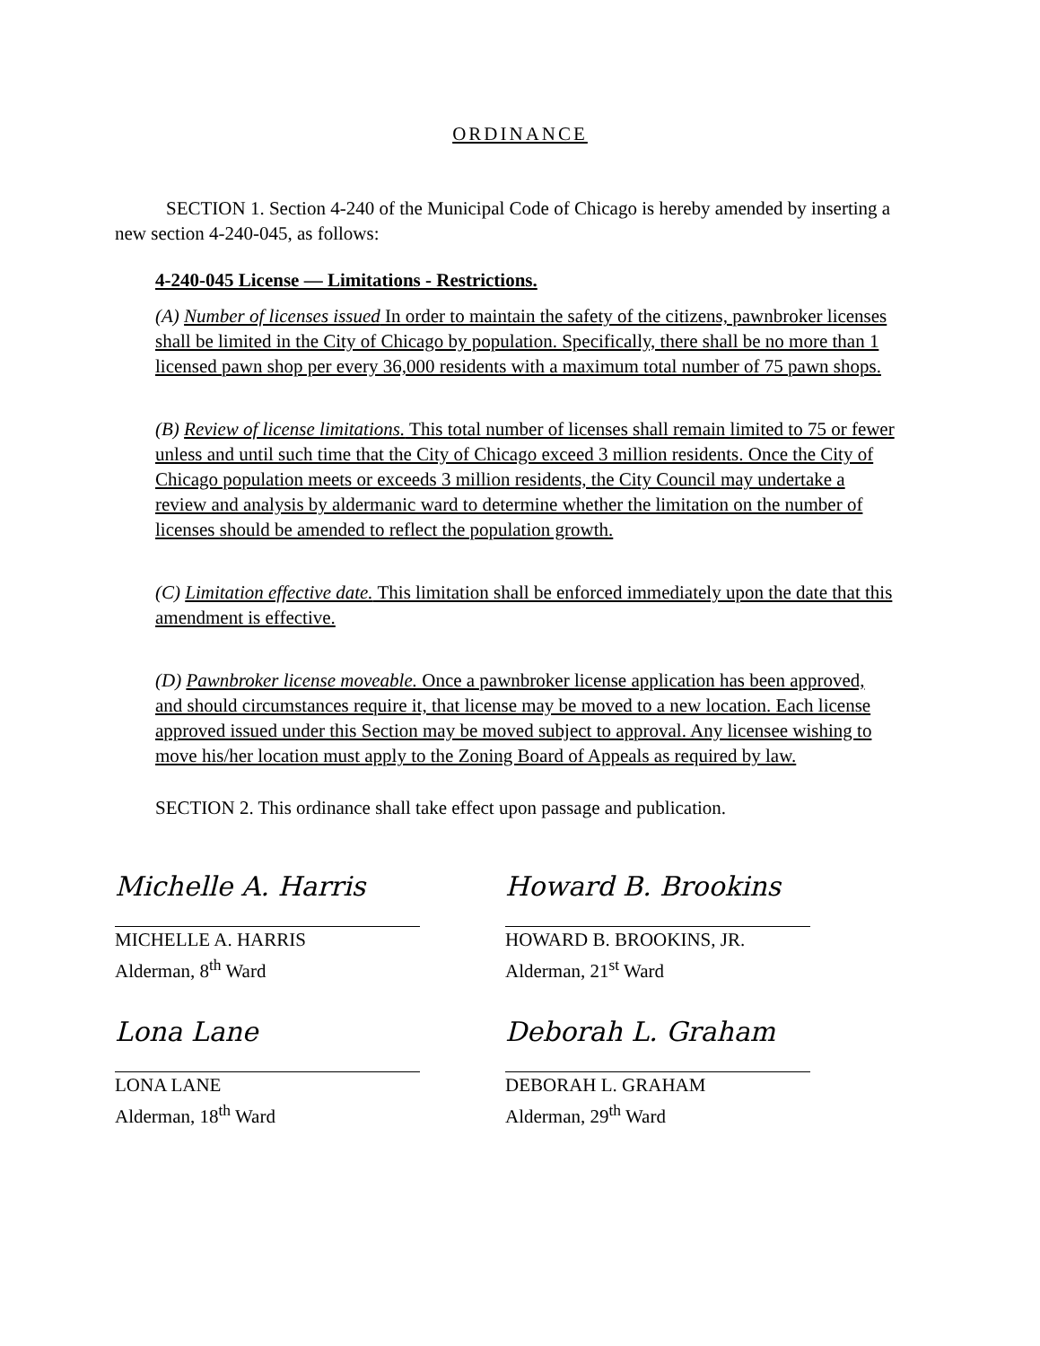ORDINANCE
SECTION 1. Section 4-240 of the Municipal Code of Chicago is hereby amended by inserting a new section 4-240-045, as follows:
4-240-045 License — Limitations - Restrictions.
(A) Number of licenses issued In order to maintain the safety of the citizens, pawnbroker licenses shall be limited in the City of Chicago by population. Specifically, there shall be no more than 1 licensed pawn shop per every 36,000 residents with a maximum total number of 75 pawn shops.
(B) Review of license limitations. This total number of licenses shall remain limited to 75 or fewer unless and until such time that the City of Chicago exceed 3 million residents. Once the City of Chicago population meets or exceeds 3 million residents, the City Council may undertake a review and analysis by aldermanic ward to determine whether the limitation on the number of licenses should be amended to reflect the population growth.
(C) Limitation effective date. This limitation shall be enforced immediately upon the date that this amendment is effective.
(D) Pawnbroker license moveable. Once a pawnbroker license application has been approved, and should circumstances require it, that license may be moved to a new location. Each license approved issued under this Section may be moved subject to approval. Any licensee wishing to move his/her location must apply to the Zoning Board of Appeals as required by law.
SECTION 2. This ordinance shall take effect upon passage and publication.
Michelle A. Harris
MICHELLE A. HARRIS
Alderman, 8<sup>th</sup> Ward
Lona Lane
LONA LANE
Alderman, 18<sup>th</sup> Ward
Howard B. Brookins
HOWARD B. BROOKINS, JR.
Alderman, 21<sup>st</sup> Ward
Deborah L. Graham
DEBORAH L. GRAHAM
Alderman, 29<sup>th</sup> Ward